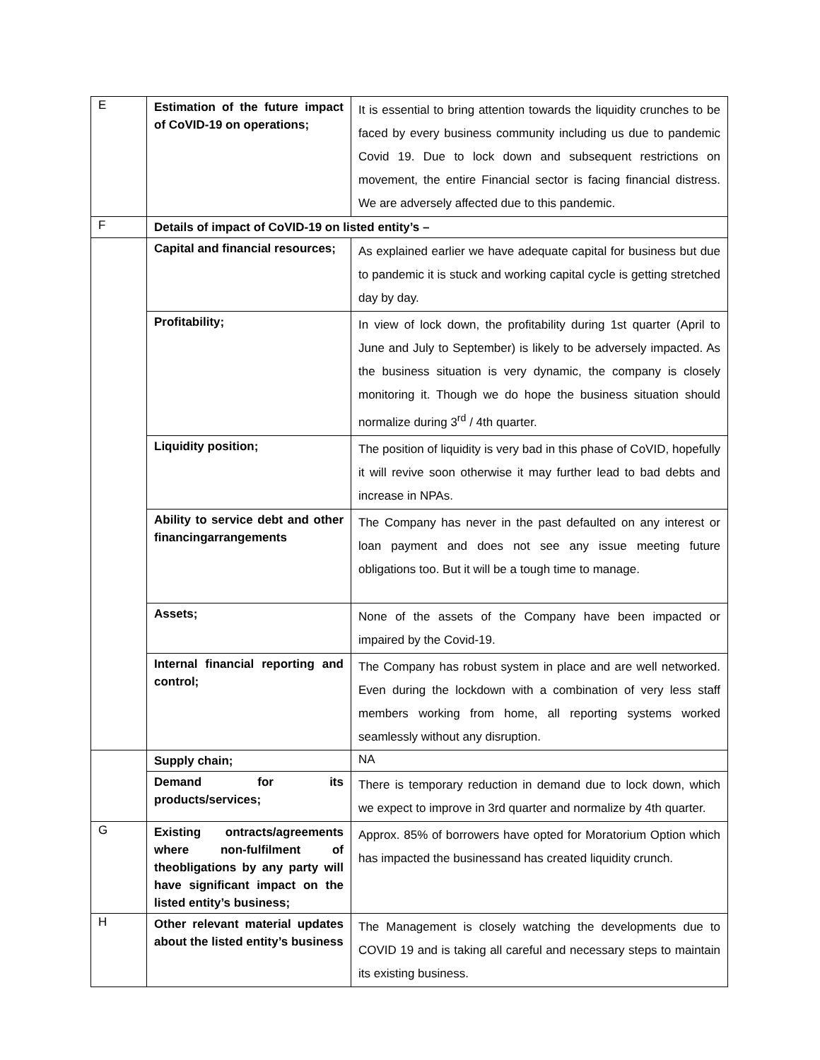| E | Estimation of the future impact of CoVID-19 on operations; | It is essential to bring attention towards the liquidity crunches to be faced by every business community including us due to pandemic Covid 19. Due to lock down and subsequent restrictions on movement, the entire Financial sector is facing financial distress. We are adversely affected due to this pandemic. |
| F | Details of impact of CoVID-19 on listed entity’s – | |
| | Capital and financial resources; | As explained earlier we have adequate capital for business but due to pandemic it is stuck and working capital cycle is getting stretched day by day. |
| | Profitability; | In view of lock down, the profitability during 1st quarter (April to June and July to September) is likely to be adversely impacted. As the business situation is very dynamic, the company is closely monitoring it. Though we do hope the business situation should normalize during 3<sup>rd</sup> / 4th quarter. |
| | Liquidity position; | The position of liquidity is very bad in this phase of CoVID, hopefully it will revive soon otherwise it may further lead to bad debts and increase in NPAs. |
| | Ability to service debt and other financingarrangements | The Company has never in the past defaulted on any interest or loan payment and does not see any issue meeting future obligations too. But it will be a tough time to manage. |
| | Assets; | None of the assets of the Company have been impacted or impaired by the Covid-19. |
| | Internal financial reporting and control; | The Company has robust system in place and are well networked. Even during the lockdown with a combination of very less staff members working from home, all reporting systems worked seamlessly without any disruption. |
| | Supply chain; | NA |
| | Demand for its products/services; | There is temporary reduction in demand due to lock down, which we expect to improve in 3rd quarter and normalize by 4th quarter. |
| G | Existing ontracts/agreements where non-fulfilment of theobligations by any party will have significant impact on the listed entity’s business; | Approx. 85% of borrowers have opted for Moratorium Option which has impacted the businessand has created liquidity crunch. |
| H | Other relevant material updates about the listed entity’s business | The Management is closely watching the developments due to COVID 19 and is taking all careful and necessary steps to maintain its existing business. |